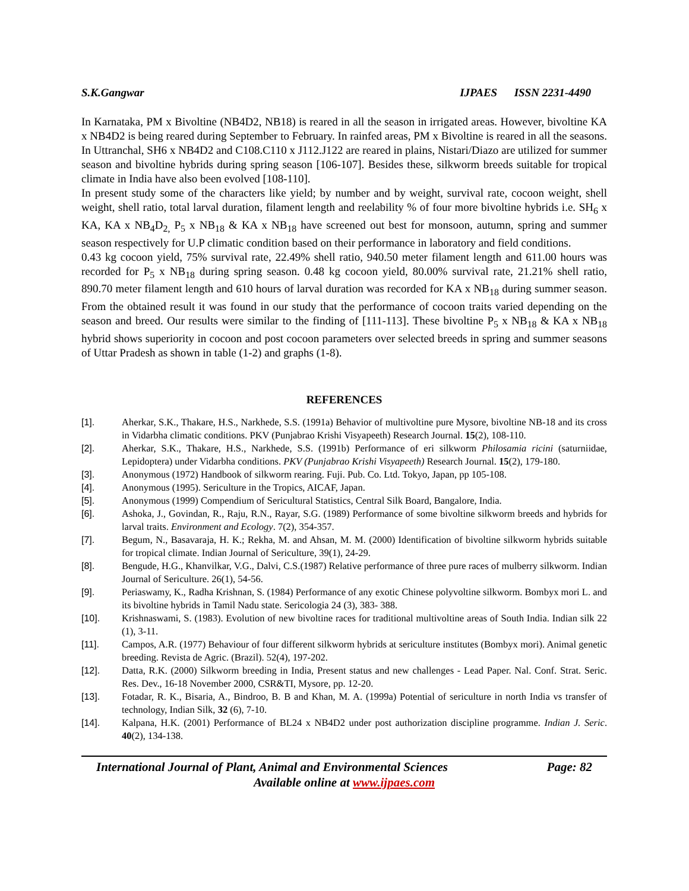S.K.Gangwar IJPAES ISSN 2231-4490
In Karnataka, PM x Bivoltine (NB4D2, NB18) is reared in all the season in irrigated areas. However, bivoltine KA x NB4D2 is being reared during September to February. In rainfed areas, PM x Bivoltine is reared in all the seasons. In Uttranchal, SH6 x NB4D2 and C108.C110 x J112.J122 are reared in plains, Nistari/Diazo are utilized for summer season and bivoltine hybrids during spring season [106-107]. Besides these, silkworm breeds suitable for tropical climate in India have also been evolved [108-110].
In present study some of the characters like yield; by number and by weight, survival rate, cocoon weight, shell weight, shell ratio, total larval duration, filament length and reelability % of four more bivoltine hybrids i.e. SH<sub>6</sub> x KA, KA x NB<sub>4</sub>D<sub>2,</sub> P<sub>5</sub> x NB<sub>18</sub> & KA x NB<sub>18</sub> have screened out best for monsoon, autumn, spring and summer season respectively for U.P climatic condition based on their performance in laboratory and field conditions.
0.43 kg cocoon yield, 75% survival rate, 22.49% shell ratio, 940.50 meter filament length and 611.00 hours was recorded for P<sub>5</sub> x NB<sub>18</sub> during spring season. 0.48 kg cocoon yield, 80.00% survival rate, 21.21% shell ratio, 890.70 meter filament length and 610 hours of larval duration was recorded for KA x NB<sub>18</sub> during summer season. From the obtained result it was found in our study that the performance of cocoon traits varied depending on the season and breed. Our results were similar to the finding of [111-113]. These bivoltine P<sub>5</sub> x NB<sub>18</sub> & KA x NB<sub>18</sub> hybrid shows superiority in cocoon and post cocoon parameters over selected breeds in spring and summer seasons of Uttar Pradesh as shown in table (1-2) and graphs (1-8).
REFERENCES
[1]. Aherkar, S.K., Thakare, H.S., Narkhede, S.S. (1991a) Behavior of multivoltine pure Mysore, bivoltine NB-18 and its cross in Vidarbha climatic conditions. PKV (Punjabrao Krishi Visyapeeth) Research Journal. 15(2), 108-110.
[2]. Aherkar, S.K., Thakare, H.S., Narkhede, S.S. (1991b) Performance of eri silkworm Philosamia ricini (saturniidae, Lepidoptera) under Vidarbha conditions. PKV (Punjabrao Krishi Visyapeeth) Research Journal. 15(2), 179-180.
[3]. Anonymous (1972) Handbook of silkworm rearing. Fuji. Pub. Co. Ltd. Tokyo, Japan, pp 105-108.
[4]. Anonymous (1995). Sericulture in the Tropics, AICAF, Japan.
[5]. Anonymous (1999) Compendium of Sericultural Statistics, Central Silk Board, Bangalore, India.
[6]. Ashoka, J., Govindan, R., Raju, R.N., Rayar, S.G. (1989) Performance of some bivoltine silkworm breeds and hybrids for larval traits. Environment and Ecology. 7(2), 354-357.
[7]. Begum, N., Basavaraja, H. K.; Rekha, M. and Ahsan, M. M. (2000) Identification of bivoltine silkworm hybrids suitable for tropical climate. Indian Journal of Sericulture, 39(1), 24-29.
[8]. Bengude, H.G., Khanvilkar, V.G., Dalvi, C.S.(1987) Relative performance of three pure races of mulberry silkworm. Indian Journal of Sericulture. 26(1), 54-56.
[9]. Periaswamy, K., Radha Krishnan, S. (1984) Performance of any exotic Chinese polyvoltine silkworm. Bombyx mori L. and its bivoltine hybrids in Tamil Nadu state. Sericologia 24 (3), 383- 388.
[10]. Krishnaswami, S. (1983). Evolution of new bivoltine races for traditional multivoltine areas of South India. Indian silk 22 (1), 3-11.
[11]. Campos, A.R. (1977) Behaviour of four different silkworm hybrids at sericulture institutes (Bombyx mori). Animal genetic breeding. Revista de Agric. (Brazil). 52(4), 197-202.
[12]. Datta, R.K. (2000) Silkworm breeding in India, Present status and new challenges - Lead Paper. Nal. Conf. Strat. Seric. Res. Dev., 16-18 November 2000, CSR&TI, Mysore, pp. 12-20.
[13]. Fotadar, R. K., Bisaria, A., Bindroo, B. B and Khan, M. A. (1999a) Potential of sericulture in north India vs transfer of technology, Indian Silk, 32 (6), 7-10.
[14]. Kalpana, H.K. (2001) Performance of BL24 x NB4D2 under post authorization discipline programme. Indian J. Seric. 40(2), 134-138.
International Journal of Plant, Animal and Environmental Sciences Page: 82
Available online at www.ijpaes.com